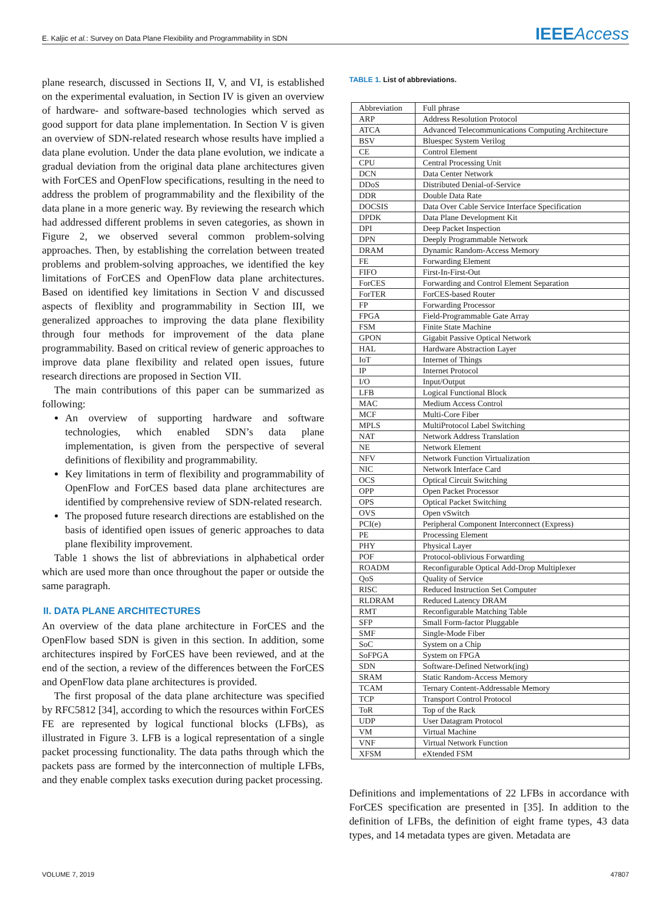E. Kaljic et al.: Survey on Data Plane Flexibility and Programmability in SDN
IEEEAccess
plane research, discussed in Sections II, V, and VI, is established on the experimental evaluation, in Section IV is given an overview of hardware- and software-based technologies which served as good support for data plane implementation. In Section V is given an overview of SDN-related research whose results have implied a data plane evolution. Under the data plane evolution, we indicate a gradual deviation from the original data plane architectures given with ForCES and OpenFlow specifications, resulting in the need to address the problem of programmability and the flexibility of the data plane in a more generic way. By reviewing the research which had addressed different problems in seven categories, as shown in Figure 2, we observed several common problem-solving approaches. Then, by establishing the correlation between treated problems and problem-solving approaches, we identified the key limitations of ForCES and OpenFlow data plane architectures. Based on identified key limitations in Section V and discussed aspects of flexiblity and programmability in Section III, we generalized approaches to improving the data plane flexibility through four methods for improvement of the data plane programmability. Based on critical review of generic approaches to improve data plane flexibility and related open issues, future research directions are proposed in Section VII.
The main contributions of this paper can be summarized as following:
An overview of supporting hardware and software technologies, which enabled SDN’s data plane implementation, is given from the perspective of several definitions of flexibility and programmability.
Key limitations in term of flexibility and programmability of OpenFlow and ForCES based data plane architectures are identified by comprehensive review of SDN-related research.
The proposed future research directions are established on the basis of identified open issues of generic approaches to data plane flexibility improvement.
Table 1 shows the list of abbreviations in alphabetical order which are used more than once throughout the paper or outside the same paragraph.
II. DATA PLANE ARCHITECTURES
An overview of the data plane architecture in ForCES and the OpenFlow based SDN is given in this section. In addition, some architectures inspired by ForCES have been reviewed, and at the end of the section, a review of the differences between the ForCES and OpenFlow data plane architectures is provided.
The first proposal of the data plane architecture was specified by RFC5812 [34], according to which the resources within ForCES FE are represented by logical functional blocks (LFBs), as illustrated in Figure 3. LFB is a logical representation of a single packet processing functionality. The data paths through which the packets pass are formed by the interconnection of multiple LFBs, and they enable complex tasks execution during packet processing.
TABLE 1. List of abbreviations.
| Abbreviation | Full phrase |
| ARP | Address Resolution Protocol |
| ATCA | Advanced Telecommunications Computing Architecture |
| BSV | Bluespec System Verilog |
| CE | Control Element |
| CPU | Central Processing Unit |
| DCN | Data Center Network |
| DDoS | Distributed Denial-of-Service |
| DDR | Double Data Rate |
| DOCSIS | Data Over Cable Service Interface Specification |
| DPDK | Data Plane Development Kit |
| DPI | Deep Packet Inspection |
| DPN | Deeply Programmable Network |
| DRAM | Dynamic Random-Access Memory |
| FE | Forwarding Element |
| FIFO | First-In-First-Out |
| ForCES | Forwarding and Control Element Separation |
| ForTER | ForCES-based Router |
| FP | Forwarding Processor |
| FPGA | Field-Programmable Gate Array |
| FSM | Finite State Machine |
| GPON | Gigabit Passive Optical Network |
| HAL | Hardware Abstraction Layer |
| IoT | Internet of Things |
| IP | Internet Protocol |
| I/O | Input/Output |
| LFB | Logical Functional Block |
| MAC | Medium Access Control |
| MCF | Multi-Core Fiber |
| MPLS | MultiProtocol Label Switching |
| NAT | Network Address Translation |
| NE | Network Element |
| NFV | Network Function Virtualization |
| NIC | Network Interface Card |
| OCS | Optical Circuit Switching |
| OPP | Open Packet Processor |
| OPS | Optical Packet Switching |
| OVS | Open vSwitch |
| PCI(e) | Peripheral Component Interconnect (Express) |
| PE | Processing Element |
| PHY | Physical Layer |
| POF | Protocol-oblivious Forwarding |
| ROADM | Reconfigurable Optical Add-Drop Multiplexer |
| QoS | Quality of Service |
| RISC | Reduced Instruction Set Computer |
| RLDRAM | Reduced Latency DRAM |
| RMT | Reconfigurable Matching Table |
| SFP | Small Form-factor Pluggable |
| SMF | Single-Mode Fiber |
| SoC | System on a Chip |
| SoFPGA | System on FPGA |
| SDN | Software-Defined Network(ing) |
| SRAM | Static Random-Access Memory |
| TCAM | Ternary Content-Addressable Memory |
| TCP | Transport Control Protocol |
| ToR | Top of the Rack |
| UDP | User Datagram Protocol |
| VM | Virtual Machine |
| VNF | Virtual Network Function |
| XFSM | eXtended FSM |
Definitions and implementations of 22 LFBs in accordance with ForCES specification are presented in [35]. In addition to the definition of LFBs, the definition of eight frame types, 43 data types, and 14 metadata types are given. Metadata are
VOLUME 7, 2019 47807